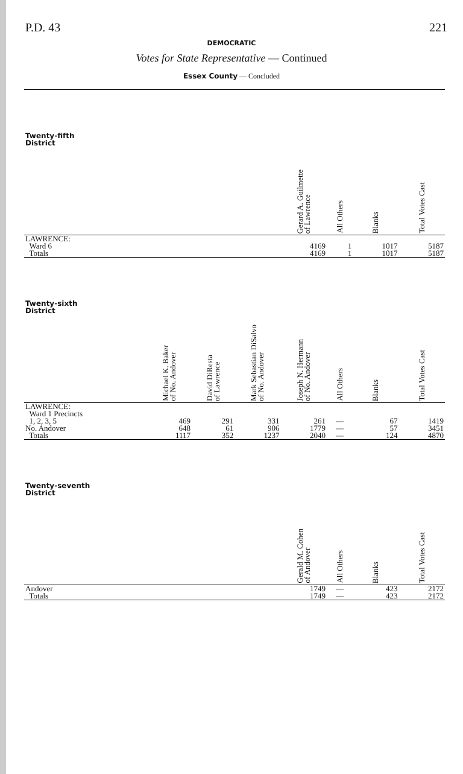P.D. 43 221
DEMOCRATIC
Votes for State Representative — Continued
Essex County — Concluded
| Twenty-fifth District | | | | Gerard A. Guilmette of Lawrence | All Others | Blanks | Total Votes Cast |
| --- | --- | --- | --- | --- | --- | --- | --- |
| LAWRENCE: | | | | | | | |
| Ward 6 | | | | 4169 | 1 | 1017 | 5187 |
| Totals | | | | 4169 | 1 | 1017 | 5187 |
| Twenty-sixth District | Michael K. Baker of No. Andover | David DiResta of Lawrence | Mark Sebastian DiSalvo of No. Andover | Joseph N. Hermann of No. Andover | All Others | Blanks | Total Votes Cast |
| LAWRENCE: Ward 1 Precincts | | | | | | | |
| 1, 2, 3, 5 | 469 | 291 | 331 | 261 | — | 67 | 1419 |
| No. Andover | 648 | 61 | 906 | 1779 | — | 57 | 3451 |
| Totals | 1117 | 352 | 1237 | 2040 | — | 124 | 4870 |
| Twenty-seventh District | | | | Gerald M. Cohen of Andover | All Others | Blanks | Total Votes Cast |
| Andover | | | | 1749 | — | 423 | 2172 |
| Totals | | | | 1749 | — | 423 | 2172 |